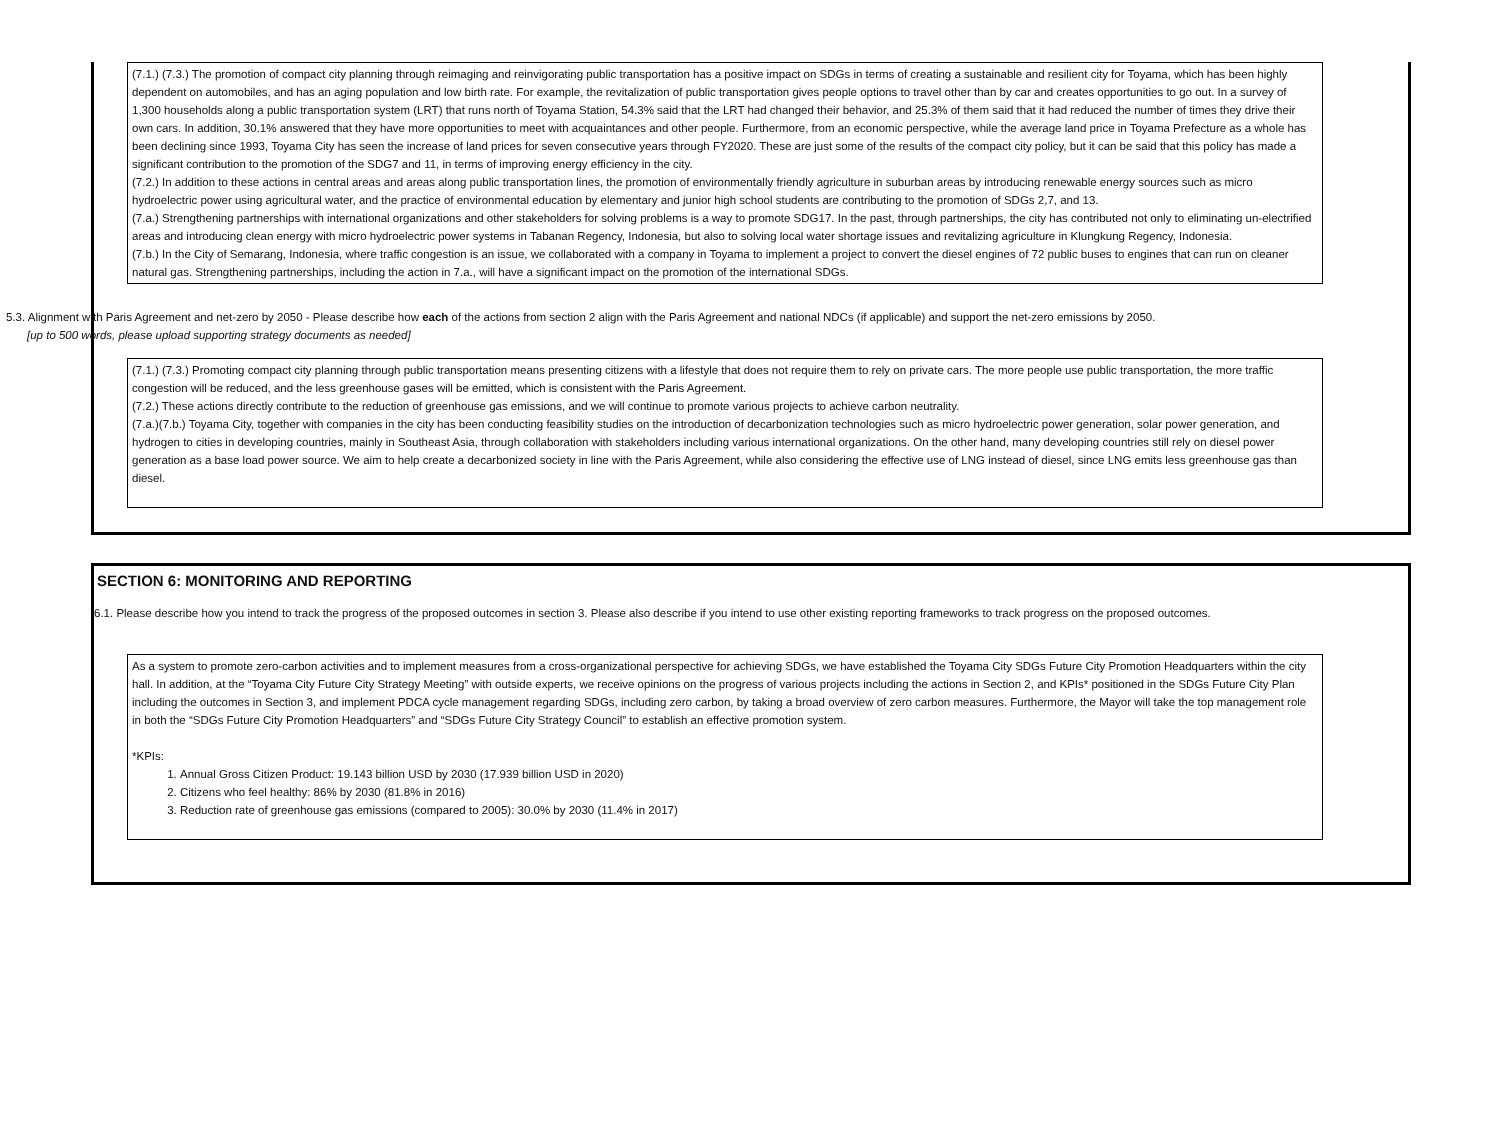(7.1.) (7.3.) The promotion of compact city planning through reimaging and reinvigorating public transportation has a positive impact on SDGs in terms of creating a sustainable and resilient city for Toyama, which has been highly dependent on automobiles, and has an aging population and low birth rate. For example, the revitalization of public transportation gives people options to travel other than by car and creates opportunities to go out. In a survey of 1,300 households along a public transportation system (LRT) that runs north of Toyama Station, 54.3% said that the LRT had changed their behavior, and 25.3% of them said that it had reduced the number of times they drive their own cars. In addition, 30.1% answered that they have more opportunities to meet with acquaintances and other people. Furthermore, from an economic perspective, while the average land price in Toyama Prefecture as a whole has been declining since 1993, Toyama City has seen the increase of land prices for seven consecutive years through FY2020. These are just some of the results of the compact city policy, but it can be said that this policy has made a significant contribution to the promotion of the SDG7 and 11, in terms of improving energy efficiency in the city.
(7.2.) In addition to these actions in central areas and areas along public transportation lines, the promotion of environmentally friendly agriculture in suburban areas by introducing renewable energy sources such as micro hydroelectric power using agricultural water, and the practice of environmental education by elementary and junior high school students are contributing to the promotion of SDGs 2,7, and 13.
(7.a.) Strengthening partnerships with international organizations and other stakeholders for solving problems is a way to promote SDG17. In the past, through partnerships, the city has contributed not only to eliminating un-electrified areas and introducing clean energy with micro hydroelectric power systems in Tabanan Regency, Indonesia, but also to solving local water shortage issues and revitalizing agriculture in Klungkung Regency, Indonesia.
(7.b.) In the City of Semarang, Indonesia, where traffic congestion is an issue, we collaborated with a company in Toyama to implement a project to convert the diesel engines of 72 public buses to engines that can run on cleaner natural gas. Strengthening partnerships, including the action in 7.a., will have a significant impact on the promotion of the international SDGs.
5.3. Alignment with Paris Agreement and net-zero by 2050 - Please describe how each of the actions from section 2 align with the Paris Agreement and national NDCs (if applicable) and support the net-zero emissions by 2050.
[up to 500 words, please upload supporting strategy documents as needed]
(7.1.) (7.3.) Promoting compact city planning through public transportation means presenting citizens with a lifestyle that does not require them to rely on private cars. The more people use public transportation, the more traffic congestion will be reduced, and the less greenhouse gases will be emitted, which is consistent with the Paris Agreement.
(7.2.) These actions directly contribute to the reduction of greenhouse gas emissions, and we will continue to promote various projects to achieve carbon neutrality.
(7.a.)(7.b.) Toyama City, together with companies in the city has been conducting feasibility studies on the introduction of decarbonization technologies such as micro hydroelectric power generation, solar power generation, and hydrogen to cities in developing countries, mainly in Southeast Asia, through collaboration with stakeholders including various international organizations. On the other hand, many developing countries still rely on diesel power generation as a base load power source. We aim to help create a decarbonized society in line with the Paris Agreement, while also considering the effective use of LNG instead of diesel, since LNG emits less greenhouse gas than diesel.
SECTION 6: MONITORING AND REPORTING
6.1. Please describe how you intend to track the progress of the proposed outcomes in section 3. Please also describe if you intend to use other existing reporting frameworks to track progress on the proposed outcomes.
As a system to promote zero-carbon activities and to implement measures from a cross-organizational perspective for achieving SDGs, we have established the Toyama City SDGs Future City Promotion Headquarters within the city hall. In addition, at the “Toyama City Future City Strategy Meeting” with outside experts, we receive opinions on the progress of various projects including the actions in Section 2, and KPIs* positioned in the SDGs Future City Plan including the outcomes in Section 3, and implement PDCA cycle management regarding SDGs, including zero carbon, by taking a broad overview of zero carbon measures. Furthermore, the Mayor will take the top management role in both the “SDGs Future City Promotion Headquarters” and “SDGs Future City Strategy Council” to establish an effective promotion system.
*KPIs:
1. Annual Gross Citizen Product: 19.143 billion USD by 2030 (17.939 billion USD in 2020)
2. Citizens who feel healthy: 86% by 2030 (81.8% in 2016)
3. Reduction rate of greenhouse gas emissions (compared to 2005): 30.0% by 2030 (11.4% in 2017)